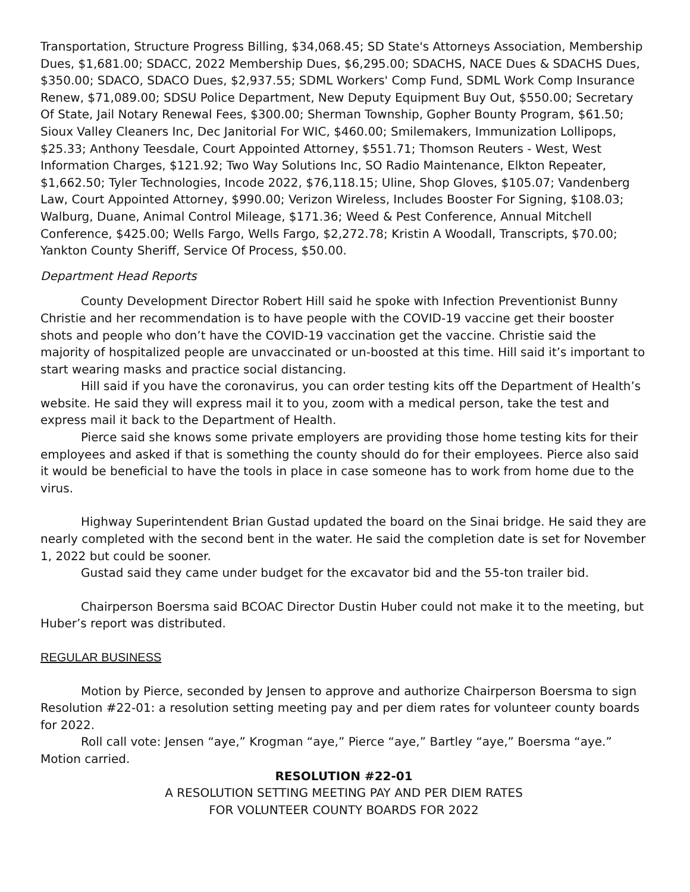Transportation, Structure Progress Billing, $34,068.45; SD State's Attorneys Association, Membership Dues, $1,681.00; SDACC, 2022 Membership Dues, $6,295.00; SDACHS, NACE Dues & SDACHS Dues, $350.00; SDACO, SDACO Dues, $2,937.55; SDML Workers' Comp Fund, SDML Work Comp Insurance Renew, $71,089.00; SDSU Police Department, New Deputy Equipment Buy Out, $550.00; Secretary Of State, Jail Notary Renewal Fees, $300.00; Sherman Township, Gopher Bounty Program, $61.50; Sioux Valley Cleaners Inc, Dec Janitorial For WIC, $460.00; Smilemakers, Immunization Lollipops, $25.33; Anthony Teesdale, Court Appointed Attorney, $551.71; Thomson Reuters - West, West Information Charges, $121.92; Two Way Solutions Inc, SO Radio Maintenance, Elkton Repeater, $1,662.50; Tyler Technologies, Incode 2022, $76,118.15; Uline, Shop Gloves, $105.07; Vandenberg Law, Court Appointed Attorney, $990.00; Verizon Wireless, Includes Booster For Signing, $108.03; Walburg, Duane, Animal Control Mileage, $171.36; Weed & Pest Conference, Annual Mitchell Conference, $425.00; Wells Fargo, Wells Fargo, $2,272.78; Kristin A Woodall, Transcripts, $70.00; Yankton County Sheriff, Service Of Process, $50.00.
Department Head Reports
County Development Director Robert Hill said he spoke with Infection Preventionist Bunny Christie and her recommendation is to have people with the COVID-19 vaccine get their booster shots and people who don’t have the COVID-19 vaccination get the vaccine. Christie said the majority of hospitalized people are unvaccinated or un-boosted at this time. Hill said it’s important to start wearing masks and practice social distancing.
Hill said if you have the coronavirus, you can order testing kits off the Department of Health’s website. He said they will express mail it to you, zoom with a medical person, take the test and express mail it back to the Department of Health.
Pierce said she knows some private employers are providing those home testing kits for their employees and asked if that is something the county should do for their employees. Pierce also said it would be beneficial to have the tools in place in case someone has to work from home due to the virus.
Highway Superintendent Brian Gustad updated the board on the Sinai bridge. He said they are nearly completed with the second bent in the water. He said the completion date is set for November 1, 2022 but could be sooner.
Gustad said they came under budget for the excavator bid and the 55-ton trailer bid.
Chairperson Boersma said BCOAC Director Dustin Huber could not make it to the meeting, but Huber’s report was distributed.
REGULAR BUSINESS
Motion by Pierce, seconded by Jensen to approve and authorize Chairperson Boersma to sign Resolution #22-01: a resolution setting meeting pay and per diem rates for volunteer county boards for 2022.
Roll call vote: Jensen “aye,” Krogman “aye,” Pierce “aye,” Bartley “aye,” Boersma “aye.” Motion carried.
RESOLUTION #22-01
A RESOLUTION SETTING MEETING PAY AND PER DIEM RATES
FOR VOLUNTEER COUNTY BOARDS FOR 2022